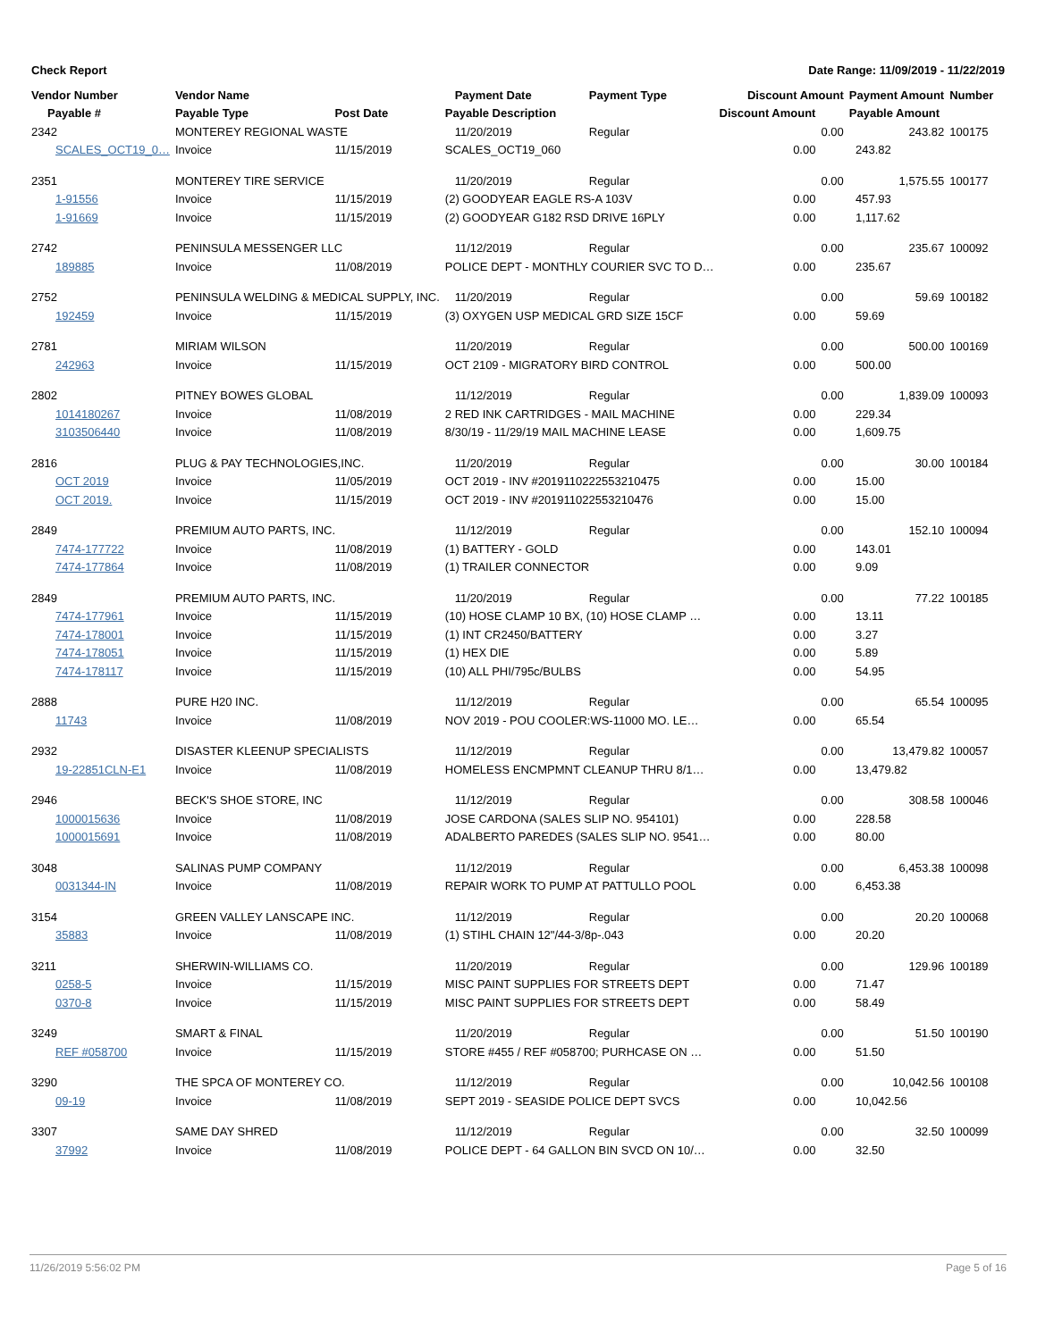Check Report Date Range: 11/09/2019 - 11/22/2019
| Vendor Number | Vendor Name | | Payment Date | Payment Type | Discount Amount | | Payment Amount | Number |
| --- | --- | --- | --- | --- | --- | --- | --- | --- |
| Payable # | Payable Type | Post Date | Payable Description | | Discount Amount | | Payable Amount | |
| 2342 | MONTEREY REGIONAL WASTE | | 11/20/2019 | Regular | | 0.00 | 243.82 | 100175 |
| SCALES_OCT19_0… | Invoice | 11/15/2019 | SCALES_OCT19_060 | | 0.00 | | 243.82 | |
| 2351 | MONTEREY TIRE SERVICE | | 11/20/2019 | Regular | | 0.00 | 1,575.55 | 100177 |
| 1-91556 | Invoice | 11/15/2019 | (2) GOODYEAR EAGLE RS-A 103V | | 0.00 | | 457.93 | |
| 1-91669 | Invoice | 11/15/2019 | (2) GOODYEAR G182 RSD DRIVE 16PLY | | 0.00 | | 1,117.62 | |
| 2742 | PENINSULA MESSENGER LLC | | 11/12/2019 | Regular | | 0.00 | 235.67 | 100092 |
| 189885 | Invoice | 11/08/2019 | POLICE DEPT - MONTHLY COURIER SVC TO D… | | 0.00 | | 235.67 | |
| 2752 | PENINSULA WELDING & MEDICAL SUPPLY, INC. | | 11/20/2019 | Regular | | 0.00 | 59.69 | 100182 |
| 192459 | Invoice | 11/15/2019 | (3) OXYGEN USP MEDICAL GRD SIZE 15CF | | 0.00 | | 59.69 | |
| 2781 | MIRIAM WILSON | | 11/20/2019 | Regular | | 0.00 | 500.00 | 100169 |
| 242963 | Invoice | 11/15/2019 | OCT 2109 - MIGRATORY BIRD CONTROL | | 0.00 | | 500.00 | |
| 2802 | PITNEY BOWES GLOBAL | | 11/12/2019 | Regular | | 0.00 | 1,839.09 | 100093 |
| 1014180267 | Invoice | 11/08/2019 | 2 RED INK CARTRIDGES - MAIL MACHINE | | 0.00 | | 229.34 | |
| 3103506440 | Invoice | 11/08/2019 | 8/30/19 - 11/29/19 MAIL MACHINE LEASE | | 0.00 | | 1,609.75 | |
| 2816 | PLUG & PAY TECHNOLOGIES,INC. | | 11/20/2019 | Regular | | 0.00 | 30.00 | 100184 |
| OCT 2019 | Invoice | 11/05/2019 | OCT 2019 - INV #2019110222553210475 | | 0.00 | | 15.00 | |
| OCT 2019. | Invoice | 11/15/2019 | OCT 2019 - INV #201911022553210476 | | 0.00 | | 15.00 | |
| 2849 | PREMIUM AUTO PARTS, INC. | | 11/12/2019 | Regular | | 0.00 | 152.10 | 100094 |
| 7474-177722 | Invoice | 11/08/2019 | (1) BATTERY - GOLD | | 0.00 | | 143.01 | |
| 7474-177864 | Invoice | 11/08/2019 | (1) TRAILER CONNECTOR | | 0.00 | | 9.09 | |
| 2849 | PREMIUM AUTO PARTS, INC. | | 11/20/2019 | Regular | | 0.00 | 77.22 | 100185 |
| 7474-177961 | Invoice | 11/15/2019 | (10) HOSE CLAMP 10 BX, (10) HOSE CLAMP … | | 0.00 | | 13.11 | |
| 7474-178001 | Invoice | 11/15/2019 | (1) INT CR2450/BATTERY | | 0.00 | | 3.27 | |
| 7474-178051 | Invoice | 11/15/2019 | (1) HEX DIE | | 0.00 | | 5.89 | |
| 7474-178117 | Invoice | 11/15/2019 | (10) ALL PHI/795c/BULBS | | 0.00 | | 54.95 | |
| 2888 | PURE H20 INC. | | 11/12/2019 | Regular | | 0.00 | 65.54 | 100095 |
| 11743 | Invoice | 11/08/2019 | NOV 2019 - POU COOLER:WS-11000 MO. LE… | | 0.00 | | 65.54 | |
| 2932 | DISASTER KLEENUP SPECIALISTS | | 11/12/2019 | Regular | | 0.00 | 13,479.82 | 100057 |
| 19-22851CLN-E1 | Invoice | 11/08/2019 | HOMELESS ENCMPMNT CLEANUP THRU 8/1… | | 0.00 | | 13,479.82 | |
| 2946 | BECK'S SHOE STORE, INC | | 11/12/2019 | Regular | | 0.00 | 308.58 | 100046 |
| 1000015636 | Invoice | 11/08/2019 | JOSE CARDONA (SALES SLIP NO. 954101) | | 0.00 | | 228.58 | |
| 1000015691 | Invoice | 11/08/2019 | ADALBERTO PAREDES (SALES SLIP NO. 9541… | | 0.00 | | 80.00 | |
| 3048 | SALINAS PUMP COMPANY | | 11/12/2019 | Regular | | 0.00 | 6,453.38 | 100098 |
| 0031344-IN | Invoice | 11/08/2019 | REPAIR WORK TO PUMP AT PATTULLO POOL | | 0.00 | | 6,453.38 | |
| 3154 | GREEN VALLEY LANSCAPE INC. | | 11/12/2019 | Regular | | 0.00 | 20.20 | 100068 |
| 35883 | Invoice | 11/08/2019 | (1) STIHL CHAIN 12"/44-3/8p-.043 | | 0.00 | | 20.20 | |
| 3211 | SHERWIN-WILLIAMS CO. | | 11/20/2019 | Regular | | 0.00 | 129.96 | 100189 |
| 0258-5 | Invoice | 11/15/2019 | MISC PAINT SUPPLIES FOR STREETS DEPT | | 0.00 | | 71.47 | |
| 0370-8 | Invoice | 11/15/2019 | MISC PAINT SUPPLIES FOR STREETS DEPT | | 0.00 | | 58.49 | |
| 3249 | SMART & FINAL | | 11/20/2019 | Regular | | 0.00 | 51.50 | 100190 |
| REF #058700 | Invoice | 11/15/2019 | STORE #455 / REF #058700; PURHCASE ON … | | 0.00 | | 51.50 | |
| 3290 | THE SPCA OF MONTEREY CO. | | 11/12/2019 | Regular | | 0.00 | 10,042.56 | 100108 |
| 09-19 | Invoice | 11/08/2019 | SEPT 2019 - SEASIDE POLICE DEPT SVCS | | 0.00 | | 10,042.56 | |
| 3307 | SAME DAY SHRED | | 11/12/2019 | Regular | | 0.00 | 32.50 | 100099 |
| 37992 | Invoice | 11/08/2019 | POLICE DEPT - 64 GALLON BIN SVCD ON 10/… | | 0.00 | | 32.50 | |
11/26/2019 5:56:02 PM Page 5 of 16